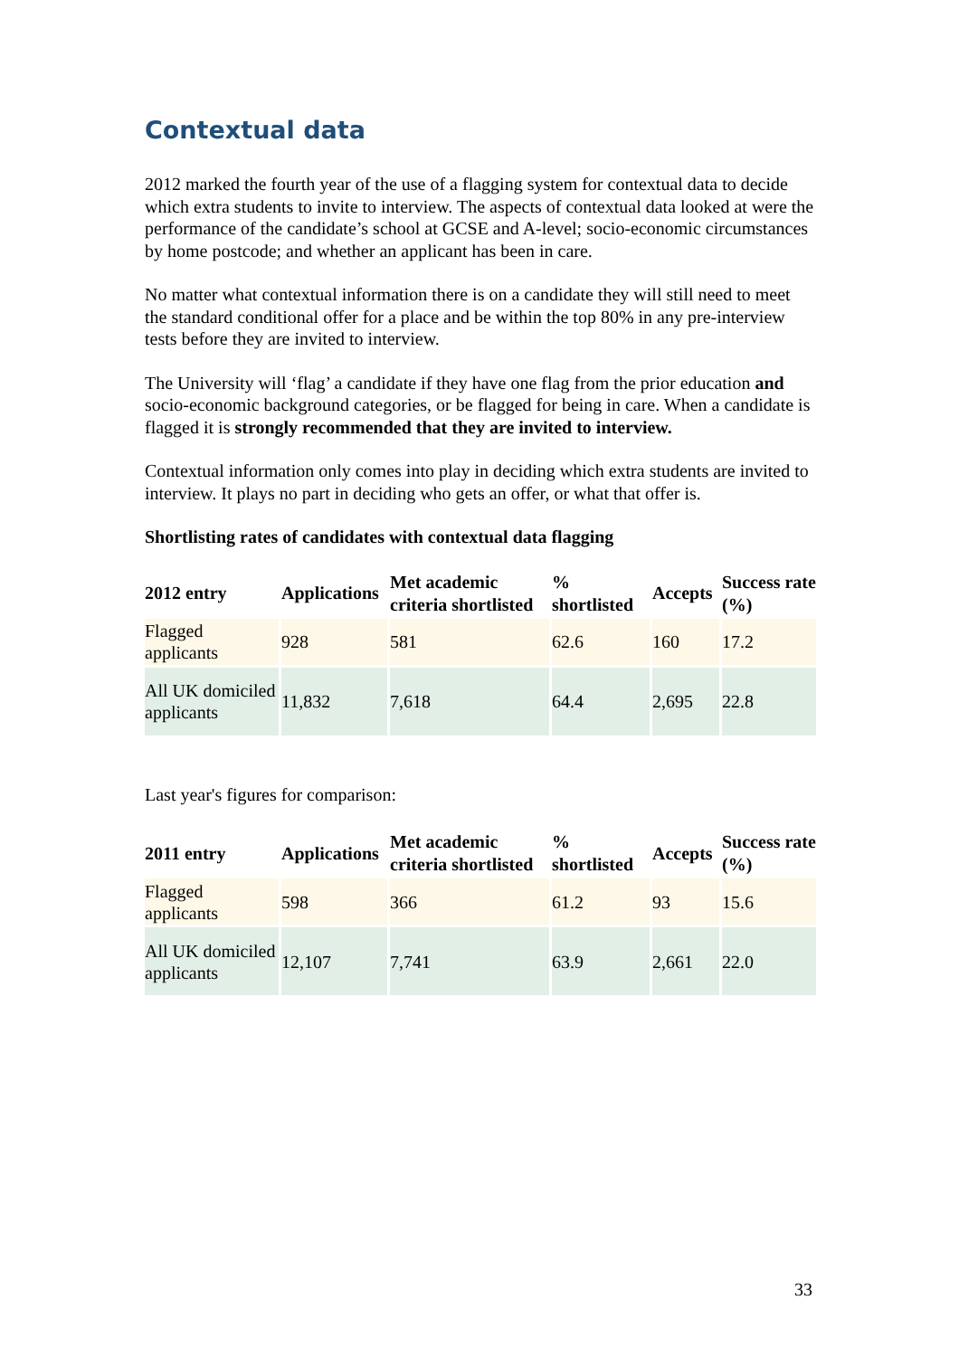Contextual data
2012 marked the fourth year of the use of a flagging system for contextual data to decide which extra students to invite to interview. The aspects of contextual data looked at were the performance of the candidate’s school at GCSE and A-level; socio-economic circumstances by home postcode; and whether an applicant has been in care.
No matter what contextual information there is on a candidate they will still need to meet the standard conditional offer for a place and be within the top 80% in any pre-interview tests before they are invited to interview.
The University will ‘flag’ a candidate if they have one flag from the prior education and socio-economic background categories, or be flagged for being in care. When a candidate is flagged it is strongly recommended that they are invited to interview.
Contextual information only comes into play in deciding which extra students are invited to interview. It plays no part in deciding who gets an offer, or what that offer is.
Shortlisting rates of candidates with contextual data flagging
| 2012 entry | Applications | Met academic criteria shortlisted | % shortlisted | Accepts | Success rate (%) |
| --- | --- | --- | --- | --- | --- |
| Flagged applicants | 928 | 581 | 62.6 | 160 | 17.2 |
| All UK domiciled applicants | 11,832 | 7,618 | 64.4 | 2,695 | 22.8 |
Last year's figures for comparison:
| 2011 entry | Applications | Met academic criteria shortlisted | % shortlisted | Accepts | Success rate (%) |
| --- | --- | --- | --- | --- | --- |
| Flagged applicants | 598 | 366 | 61.2 | 93 | 15.6 |
| All UK domiciled applicants | 12,107 | 7,741 | 63.9 | 2,661 | 22.0 |
33